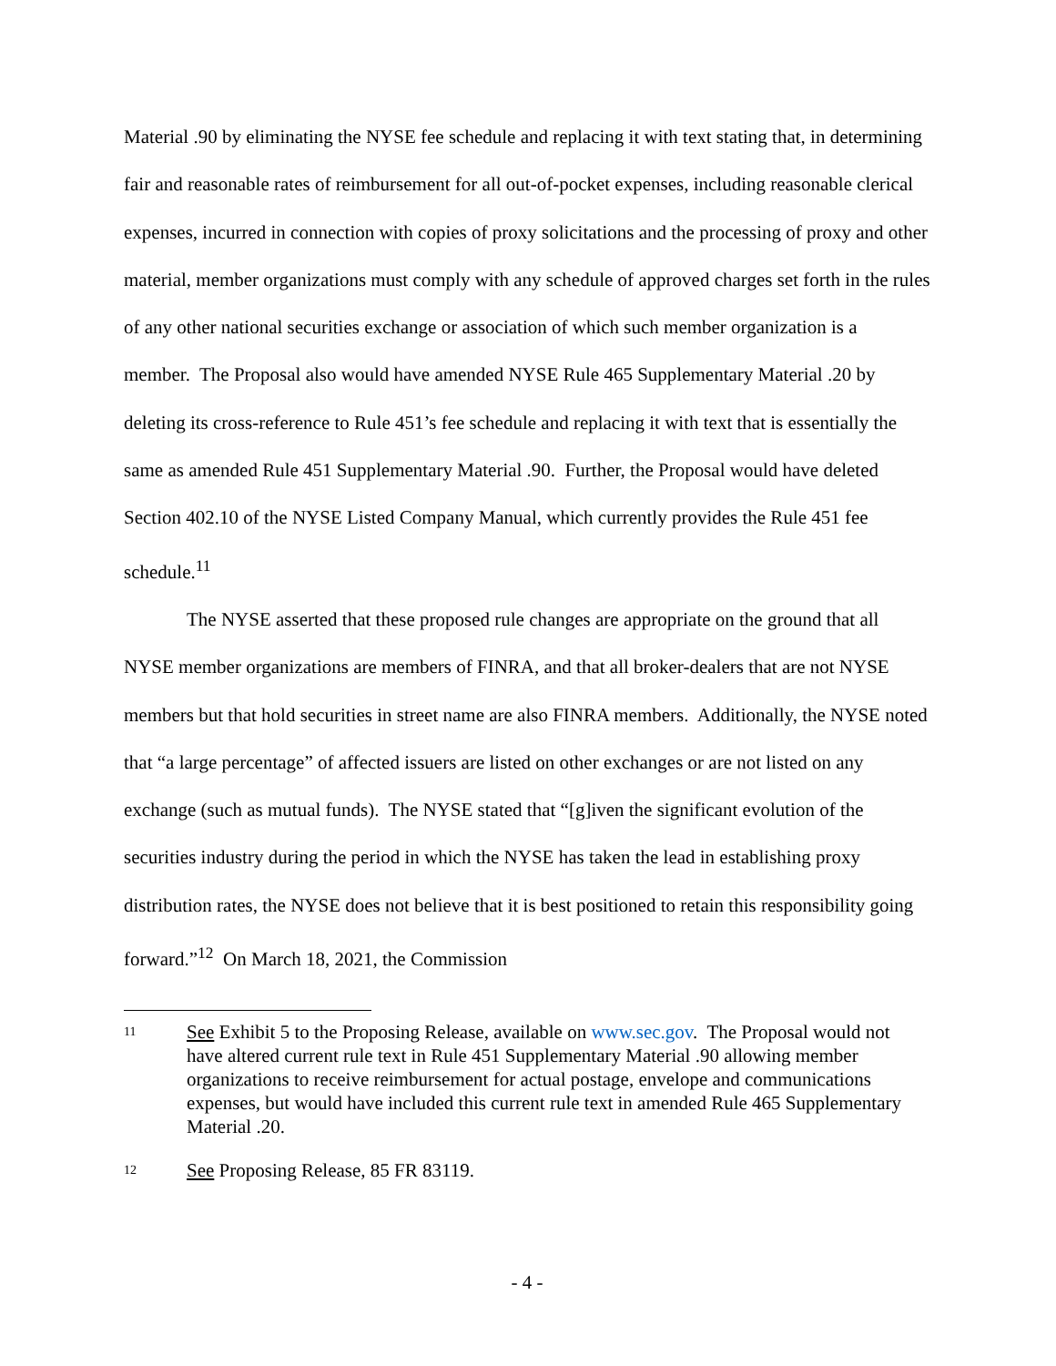Material .90 by eliminating the NYSE fee schedule and replacing it with text stating that, in determining fair and reasonable rates of reimbursement for all out-of-pocket expenses, including reasonable clerical expenses, incurred in connection with copies of proxy solicitations and the processing of proxy and other material, member organizations must comply with any schedule of approved charges set forth in the rules of any other national securities exchange or association of which such member organization is a member. The Proposal also would have amended NYSE Rule 465 Supplementary Material .20 by deleting its cross-reference to Rule 451’s fee schedule and replacing it with text that is essentially the same as amended Rule 451 Supplementary Material .90. Further, the Proposal would have deleted Section 402.10 of the NYSE Listed Company Manual, which currently provides the Rule 451 fee schedule.<sup>11</sup>
The NYSE asserted that these proposed rule changes are appropriate on the ground that all NYSE member organizations are members of FINRA, and that all broker-dealers that are not NYSE members but that hold securities in street name are also FINRA members. Additionally, the NYSE noted that “a large percentage” of affected issuers are listed on other exchanges or are not listed on any exchange (such as mutual funds). The NYSE stated that “[g]iven the significant evolution of the securities industry during the period in which the NYSE has taken the lead in establishing proxy distribution rates, the NYSE does not believe that it is best positioned to retain this responsibility going forward.”<sup>12</sup> On March 18, 2021, the Commission
11
See Exhibit 5 to the Proposing Release, available on www.sec.gov. The Proposal would not have altered current rule text in Rule 451 Supplementary Material .90 allowing member organizations to receive reimbursement for actual postage, envelope and communications expenses, but would have included this current rule text in amended Rule 465 Supplementary Material .20.
12
See Proposing Release, 85 FR 83119.
- 4 -